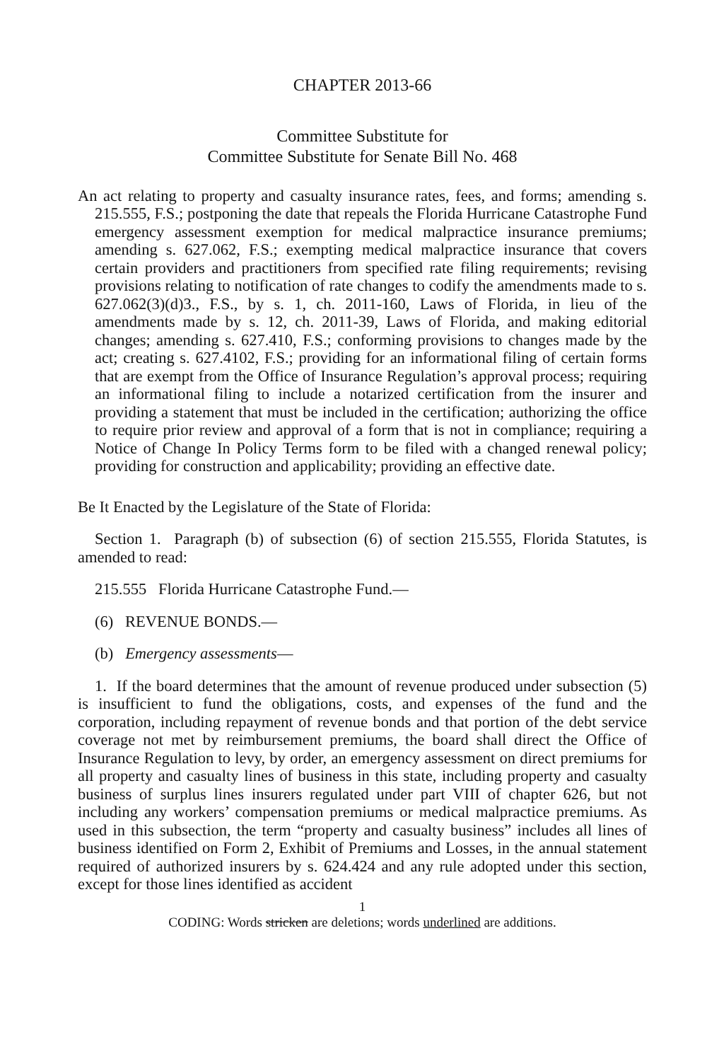CHAPTER 2013-66
Committee Substitute for
Committee Substitute for Senate Bill No. 468
An act relating to property and casualty insurance rates, fees, and forms; amending s. 215.555, F.S.; postponing the date that repeals the Florida Hurricane Catastrophe Fund emergency assessment exemption for medical malpractice insurance premiums; amending s. 627.062, F.S.; exempting medical malpractice insurance that covers certain providers and practitioners from specified rate filing requirements; revising provisions relating to notification of rate changes to codify the amendments made to s. 627.062(3)(d)3., F.S., by s. 1, ch. 2011-160, Laws of Florida, in lieu of the amendments made by s. 12, ch. 2011-39, Laws of Florida, and making editorial changes; amending s. 627.410, F.S.; conforming provisions to changes made by the act; creating s. 627.4102, F.S.; providing for an informational filing of certain forms that are exempt from the Office of Insurance Regulation’s approval process; requiring an informational filing to include a notarized certification from the insurer and providing a statement that must be included in the certification; authorizing the office to require prior review and approval of a form that is not in compliance; requiring a Notice of Change In Policy Terms form to be filed with a changed renewal policy; providing for construction and applicability; providing an effective date.
Be It Enacted by the Legislature of the State of Florida:
Section 1. Paragraph (b) of subsection (6) of section 215.555, Florida Statutes, is amended to read:
215.555 Florida Hurricane Catastrophe Fund.—
(6) REVENUE BONDS.—
(b) Emergency assessments—
1. If the board determines that the amount of revenue produced under subsection (5) is insufficient to fund the obligations, costs, and expenses of the fund and the corporation, including repayment of revenue bonds and that portion of the debt service coverage not met by reimbursement premiums, the board shall direct the Office of Insurance Regulation to levy, by order, an emergency assessment on direct premiums for all property and casualty lines of business in this state, including property and casualty business of surplus lines insurers regulated under part VIII of chapter 626, but not including any workers’ compensation premiums or medical malpractice premiums. As used in this subsection, the term “property and casualty business” includes all lines of business identified on Form 2, Exhibit of Premiums and Losses, in the annual statement required of authorized insurers by s. 624.424 and any rule adopted under this section, except for those lines identified as accident
1
CODING: Words stricken are deletions; words underlined are additions.